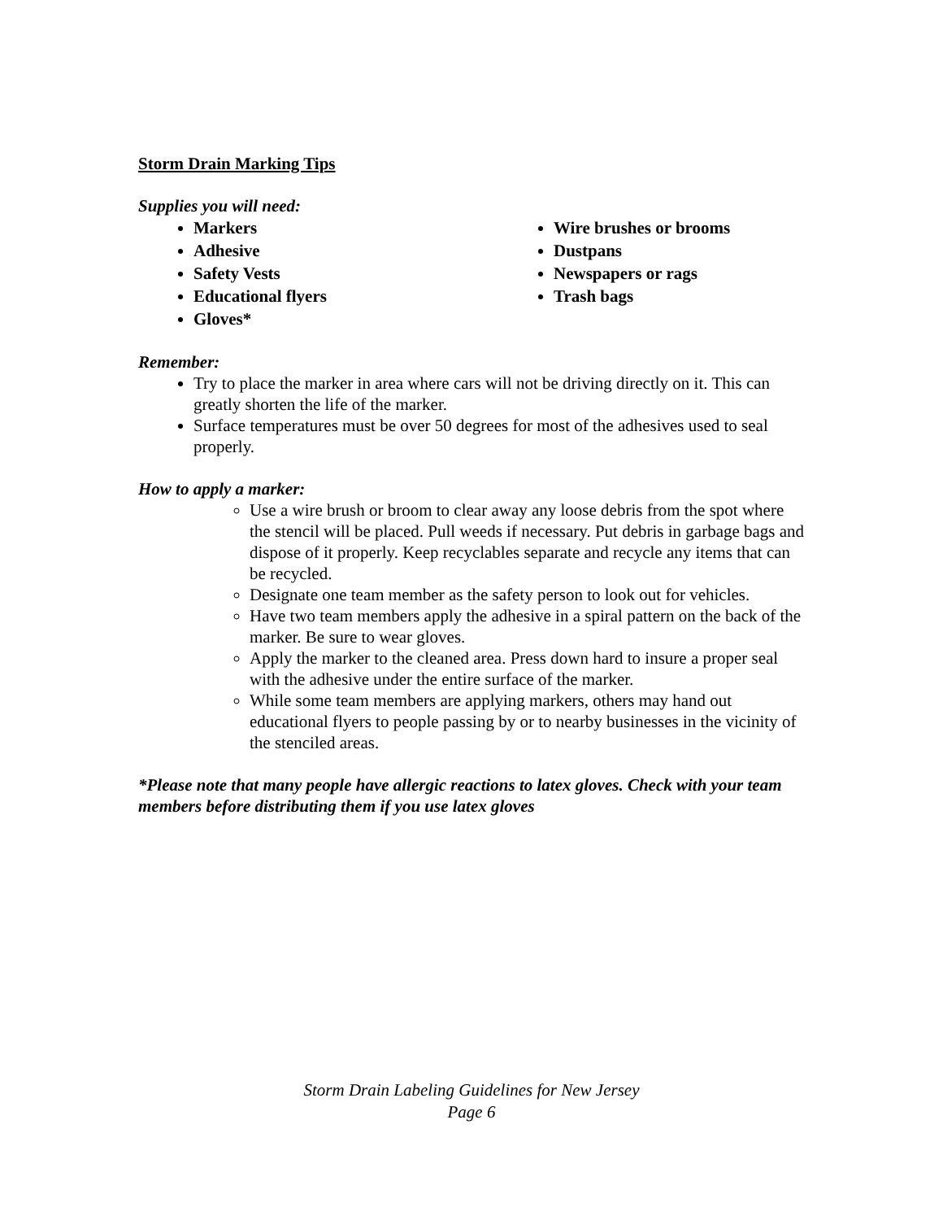Storm Drain Marking Tips
Supplies you will need:
Markers
Adhesive
Safety Vests
Educational flyers
Gloves*
Wire brushes or brooms
Dustpans
Newspapers or rags
Trash bags
Remember:
Try to place the marker in area where cars will not be driving directly on it. This can greatly shorten the life of the marker.
Surface temperatures must be over 50 degrees for most of the adhesives used to seal properly.
How to apply a marker:
Use a wire brush or broom to clear away any loose debris from the spot where the stencil will be placed. Pull weeds if necessary. Put debris in garbage bags and dispose of it properly. Keep recyclables separate and recycle any items that can be recycled.
Designate one team member as the safety person to look out for vehicles.
Have two team members apply the adhesive in a spiral pattern on the back of the marker. Be sure to wear gloves.
Apply the marker to the cleaned area. Press down hard to insure a proper seal with the adhesive under the entire surface of the marker.
While some team members are applying markers, others may hand out educational flyers to people passing by or to nearby businesses in the vicinity of the stenciled areas.
*Please note that many people have allergic reactions to latex gloves. Check with your team members before distributing them if you use latex gloves
Storm Drain Labeling Guidelines for New Jersey
Page 6